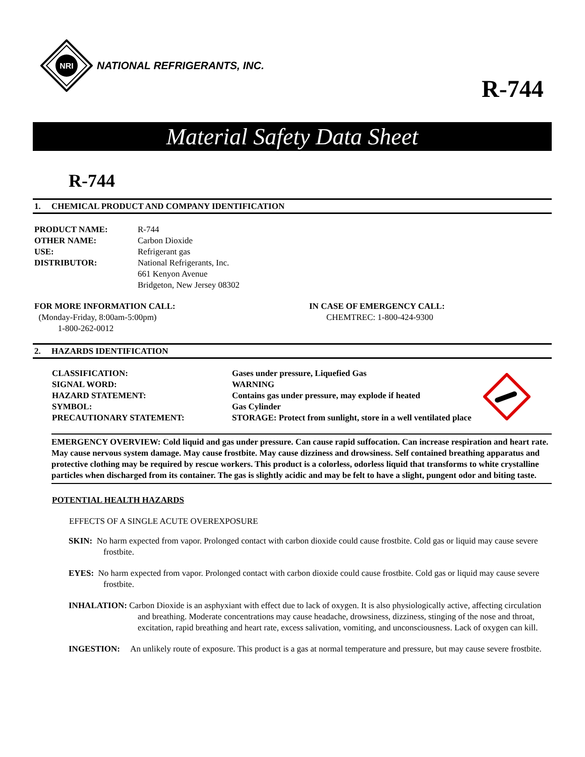NRI
NATIONAL REFRIGERANTS, INC.
R-744
Material Safety Data Sheet
R-744
1. CHEMICAL PRODUCT AND COMPANY IDENTIFICATION
PRODUCT NAME:
R-744
OTHER NAME:
Carbon Dioxide
USE:
Refrigerant gas
DISTRIBUTOR:
National Refrigerants, Inc.
661 Kenyon Avenue
Bridgeton, New Jersey 08302
FOR MORE INFORMATION CALL:
(Monday-Friday, 8:00am-5:00pm)
1-800-262-0012
IN CASE OF EMERGENCY CALL:
CHEMTREC: 1-800-424-9300
2. HAZARDS IDENTIFICATION
CLASSIFICATION:
Gases under pressure, Liquefied Gas
SIGNAL WORD:
WARNING
HAZARD STATEMENT:
Contains gas under pressure, may explode if heated
SYMBOL:
Gas Cylinder
PRECAUTIONARY STATEMENT:
STORAGE: Protect from sunlight, store in a well ventilated place
EMERGENCY OVERVIEW: Cold liquid and gas under pressure. Can cause rapid suffocation. Can increase respiration and heart rate. May cause nervous system damage. May cause frostbite. May cause dizziness and drowsiness. Self contained breathing apparatus and protective clothing may be required by rescue workers. This product is a colorless, odorless liquid that transforms to white crystalline particles when discharged from its container. The gas is slightly acidic and may be felt to have a slight, pungent odor and biting taste.
POTENTIAL HEALTH HAZARDS
EFFECTS OF A SINGLE ACUTE OVEREXPOSURE
SKIN: No harm expected from vapor. Prolonged contact with carbon dioxide could cause frostbite. Cold gas or liquid may cause severe frostbite.
EYES: No harm expected from vapor. Prolonged contact with carbon dioxide could cause frostbite. Cold gas or liquid may cause severe frostbite.
INHALATION: Carbon Dioxide is an asphyxiant with effect due to lack of oxygen. It is also physiologically active, affecting circulation and breathing. Moderate concentrations may cause headache, drowsiness, dizziness, stinging of the nose and throat, excitation, rapid breathing and heart rate, excess salivation, vomiting, and unconsciousness. Lack of oxygen can kill.
INGESTION: An unlikely route of exposure. This product is a gas at normal temperature and pressure, but may cause severe frostbite.